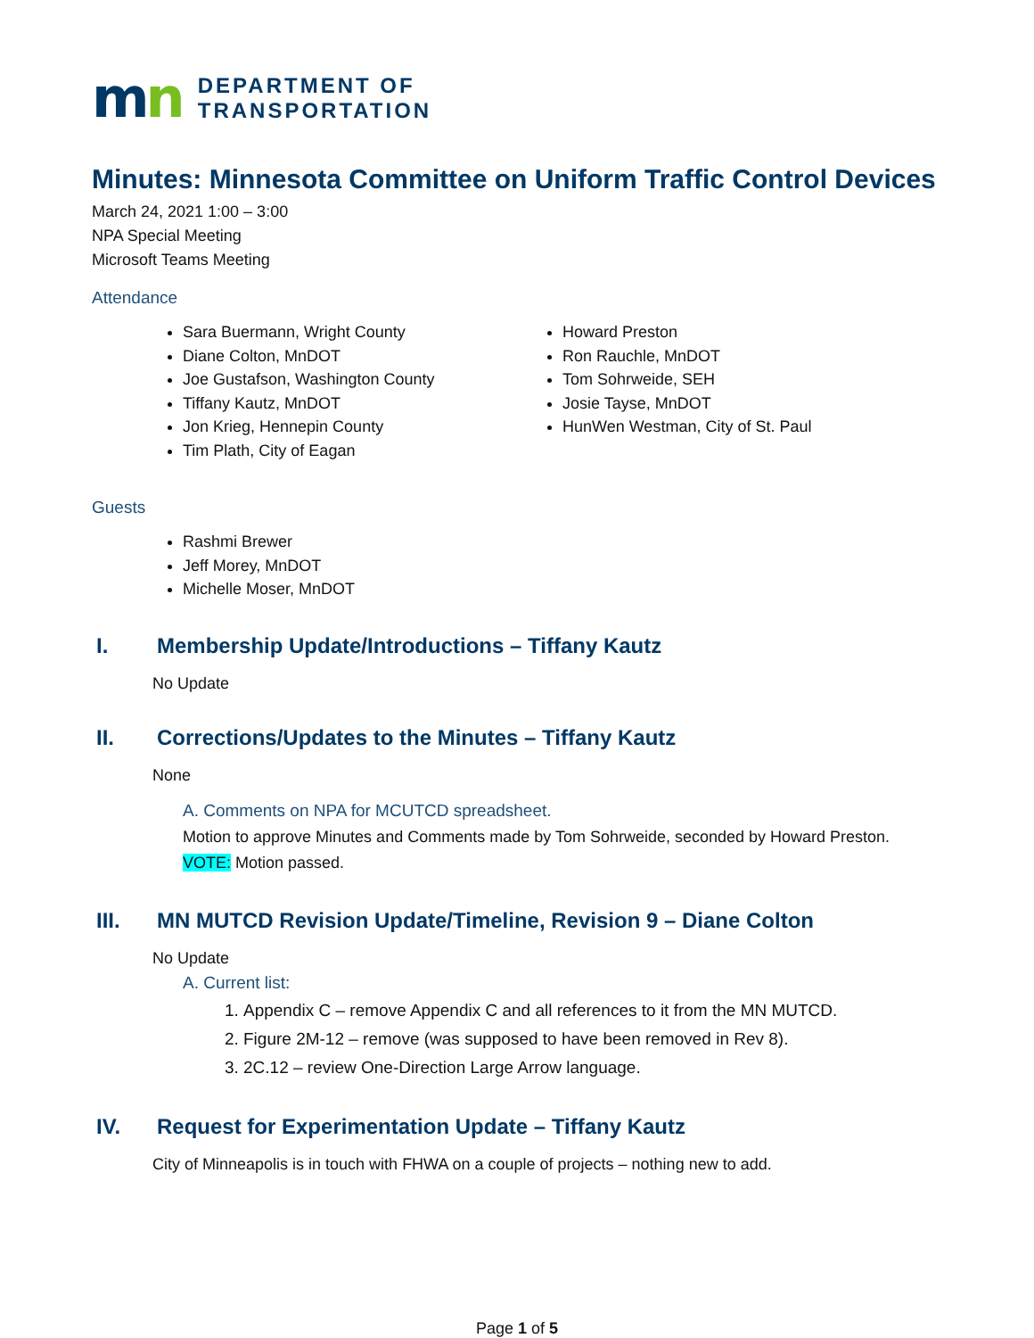mn
DEPARTMENT OF
TRANSPORTATION
Minutes: Minnesota Committee on Uniform Traffic Control Devices
March 24, 2021 1:00 – 3:00
NPA Special Meeting
Microsoft Teams Meeting
Attendance
Sara Buermann, Wright County
Diane Colton, MnDOT
Joe Gustafson, Washington County
Tiffany Kautz, MnDOT
Jon Krieg, Hennepin County
Tim Plath, City of Eagan
Howard Preston
Ron Rauchle, MnDOT
Tom Sohrweide, SEH
Josie Tayse, MnDOT
HunWen Westman, City of St. Paul
Guests
Rashmi Brewer
Jeff Morey, MnDOT
Michelle Moser, MnDOT
I. Membership Update/Introductions – Tiffany Kautz
No Update
II. Corrections/Updates to the Minutes – Tiffany Kautz
None
A. Comments on NPA for MCUTCD spreadsheet.
Motion to approve Minutes and Comments made by Tom Sohrweide, seconded by Howard Preston.
VOTE: Motion passed.
III. MN MUTCD Revision Update/Timeline, Revision 9 – Diane Colton
No Update
A. Current list:
1. Appendix C – remove Appendix C and all references to it from the MN MUTCD.
2. Figure 2M-12 – remove (was supposed to have been removed in Rev 8).
3. 2C.12 – review One-Direction Large Arrow language.
IV. Request for Experimentation Update – Tiffany Kautz
City of Minneapolis is in touch with FHWA on a couple of projects – nothing new to add.
Page 1 of 5